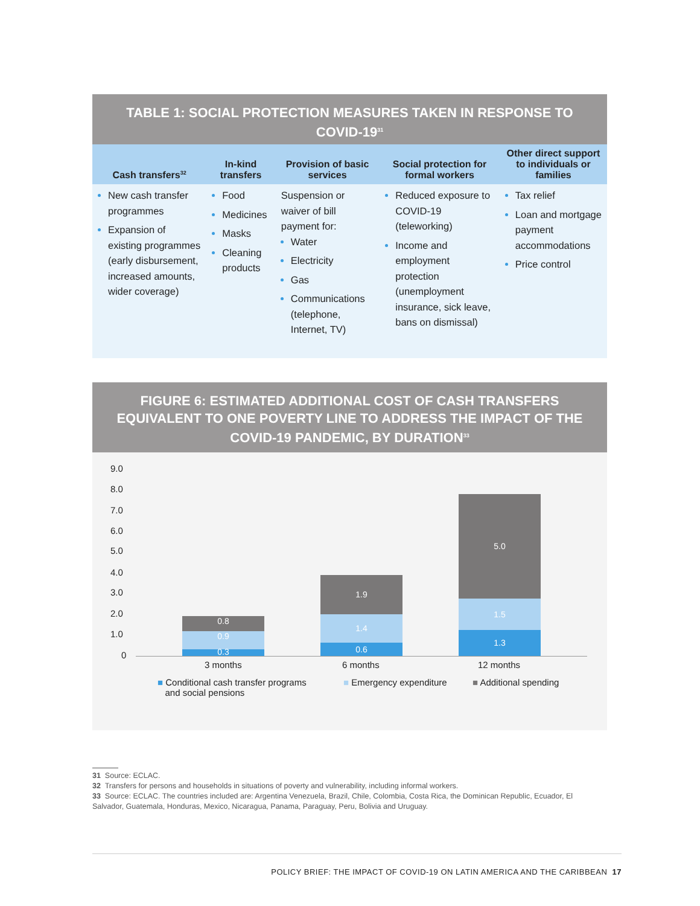TABLE 1: SOCIAL PROTECTION MEASURES TAKEN IN RESPONSE TO COVID-19<sup>31</sup>
| Cash transfers<sup>32</sup> | In-kind transfers | Provision of basic services | Social protection for formal workers | Other direct support to individuals or families |
| --- | --- | --- | --- | --- |
| New cash transfer programmes Expansion of existing programmes (early disbursement, increased amounts, wider coverage) | Food Medicines Masks Cleaning products | Suspension or waiver of bill payment for: Water Electricity Gas Communications (telephone, Internet, TV) | Reduced exposure to COVID-19 (teleworking) Income and employment protection (unemployment insurance, sick leave, bans on dismissal) | Tax relief Loan and mortgage payment accommodations Price control |
FIGURE 6: ESTIMATED ADDITIONAL COST OF CASH TRANSFERS EQUIVALENT TO ONE POVERTY LINE TO ADDRESS THE IMPACT OF THE COVID-19 PANDEMIC, BY DURATION<sup>33</sup>
9.0
8.0
7.0
6.0
5.0
4.0
3.0
2.0
1.0
0
0.8
0.9
0.3
1.9
1.4
0.6
5.0
1.5
1.3
3 months 6 months 12 months
■ Conditional cash transfer programs
and social pensions
■ Emergency expenditure ■ Additional spending
31 Source: ECLAC.
32 Transfers for persons and households in situations of poverty and vulnerability, including informal workers.
33 Source: ECLAC. The countries included are: Argentina Venezuela, Brazil, Chile, Colombia, Costa Rica, the Dominican Republic, Ecuador, El Salvador, Guatemala, Honduras, Mexico, Nicaragua, Panama, Paraguay, Peru, Bolivia and Uruguay.
POLICY BRIEF: THE IMPACT OF COVID-19 ON LATIN AMERICA AND THE CARIBBEAN 17